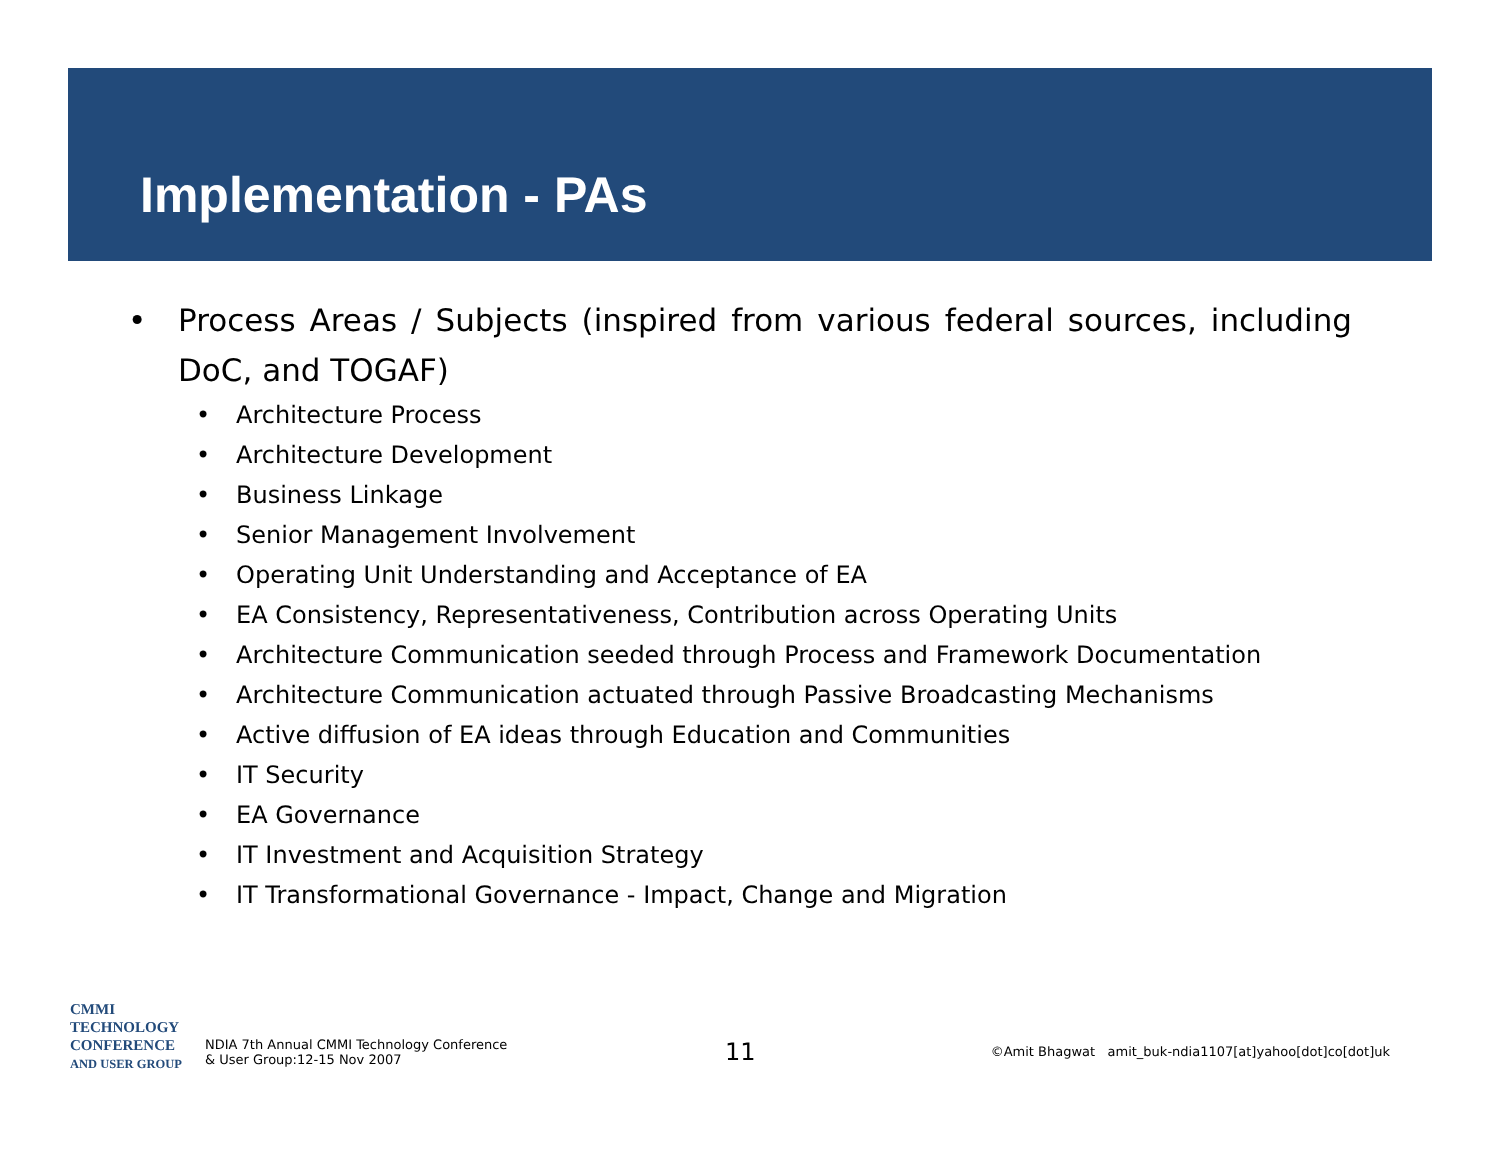Implementation - PAs
• Process Areas / Subjects (inspired from various federal sources, including DoC, and TOGAF)
• Architecture Process
• Architecture Development
• Business Linkage
• Senior Management Involvement
• Operating Unit Understanding and Acceptance of EA
• EA Consistency, Representativeness, Contribution across Operating Units
• Architecture Communication seeded through Process and Framework Documentation
• Architecture Communication actuated through Passive Broadcasting Mechanisms
• Active diffusion of EA ideas through Education and Communities
• IT Security
• EA Governance
• IT Investment and Acquisition Strategy
• IT Transformational Governance - Impact, Change and Migration
CMMI
TECHNOLOGY
CONFERENCE
AND USER GROUP
NDIA 7th Annual CMMI Technology Conference
& User Group:12-15 Nov 2007
11
©Amit Bhagwat amit_buk-ndia1107[at]yahoo[dot]co[dot]uk